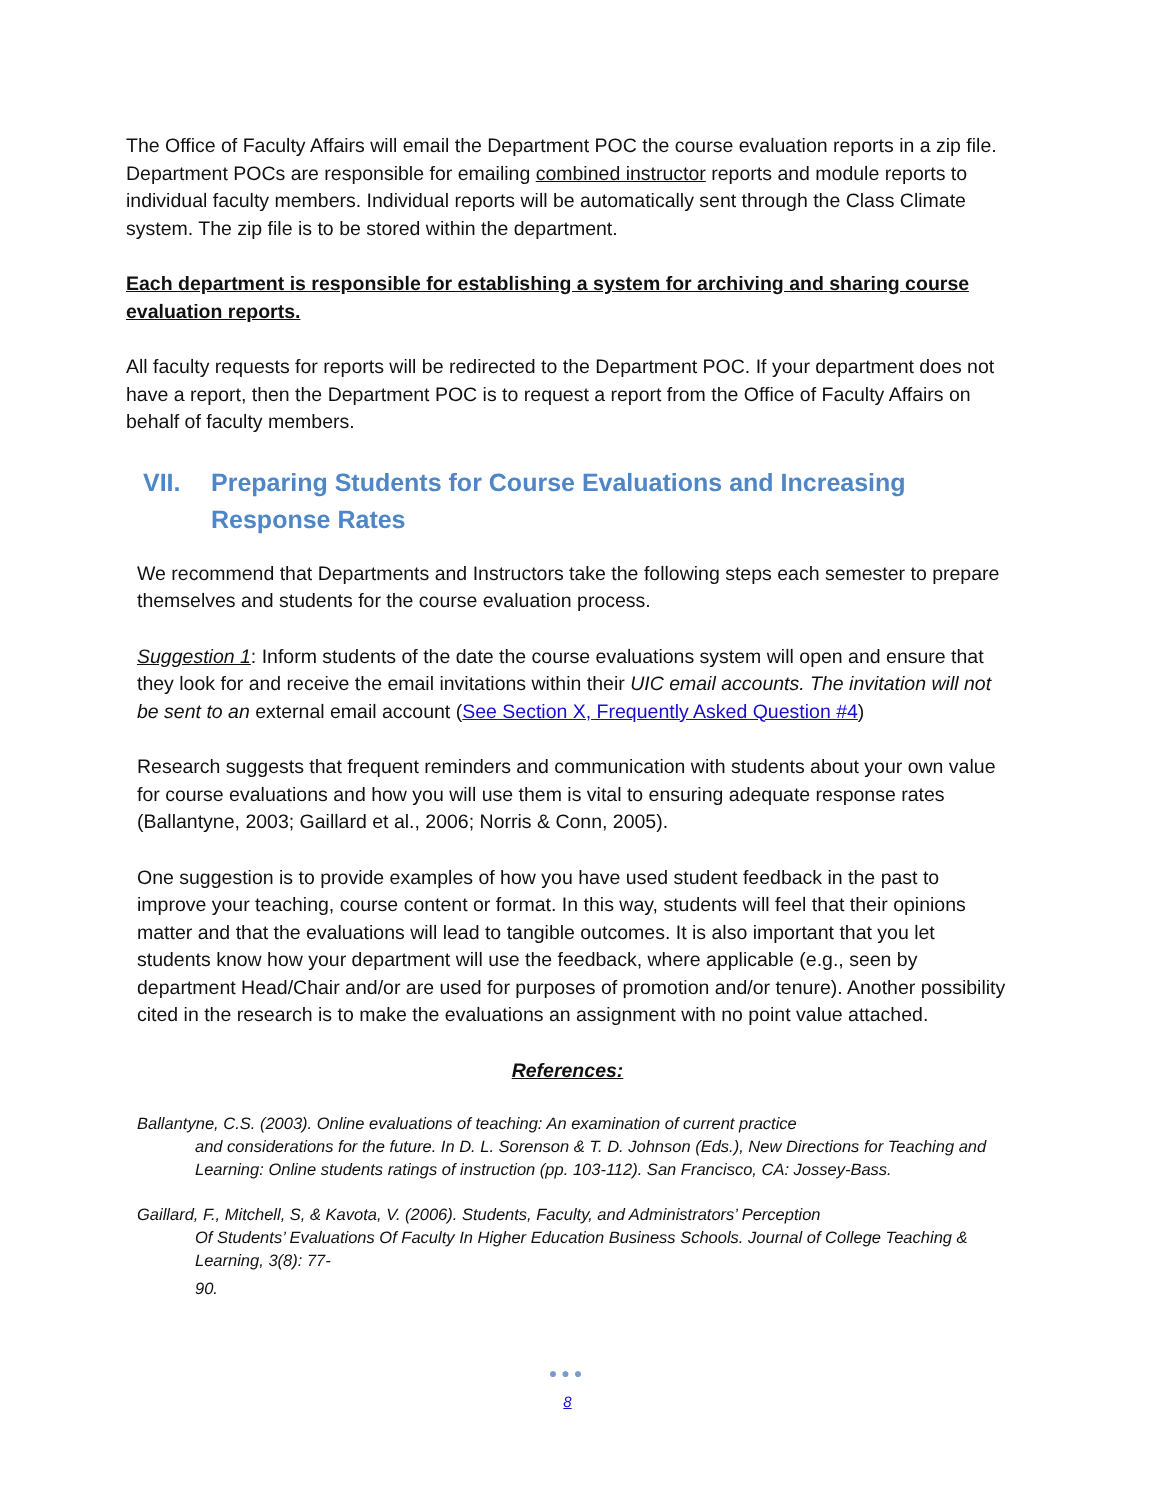The Office of Faculty Affairs will email the Department POC the course evaluation reports in a zip file. Department POCs are responsible for emailing combined instructor reports and module reports to individual faculty members. Individual reports will be automatically sent through the Class Climate system. The zip file is to be stored within the department.
Each department is responsible for establishing a system for archiving and sharing course evaluation reports.
All faculty requests for reports will be redirected to the Department POC. If your department does not have a report, then the Department POC is to request a report from the Office of Faculty Affairs on behalf of faculty members.
VII. Preparing Students for Course Evaluations and Increasing Response Rates
We recommend that Departments and Instructors take the following steps each semester to prepare themselves and students for the course evaluation process.
Suggestion 1: Inform students of the date the course evaluations system will open and ensure that they look for and receive the email invitations within their UIC email accounts. The invitation will not be sent to an external email account (See Section X, Frequently Asked Question #4)
Research suggests that frequent reminders and communication with students about your own value for course evaluations and how you will use them is vital to ensuring adequate response rates (Ballantyne, 2003; Gaillard et al., 2006; Norris & Conn, 2005).
One suggestion is to provide examples of how you have used student feedback in the past to improve your teaching, course content or format. In this way, students will feel that their opinions matter and that the evaluations will lead to tangible outcomes. It is also important that you let students know how your department will use the feedback, where applicable (e.g., seen by department Head/Chair and/or are used for purposes of promotion and/or tenure). Another possibility cited in the research is to make the evaluations an assignment with no point value attached.
References:
Ballantyne, C.S. (2003). Online evaluations of teaching: An examination of current practice
and considerations for the future. In D. L. Sorenson & T. D. Johnson (Eds.), New Directions for Teaching and Learning: Online students ratings of instruction (pp. 103-112). San Francisco, CA: Jossey-Bass.
Gaillard, F., Mitchell, S, & Kavota, V. (2006). Students, Faculty, and Administrators’ Perception
Of Students’ Evaluations Of Faculty In Higher Education Business Schools. Journal of College Teaching & Learning, 3(8): 77-
90.
●●●
8